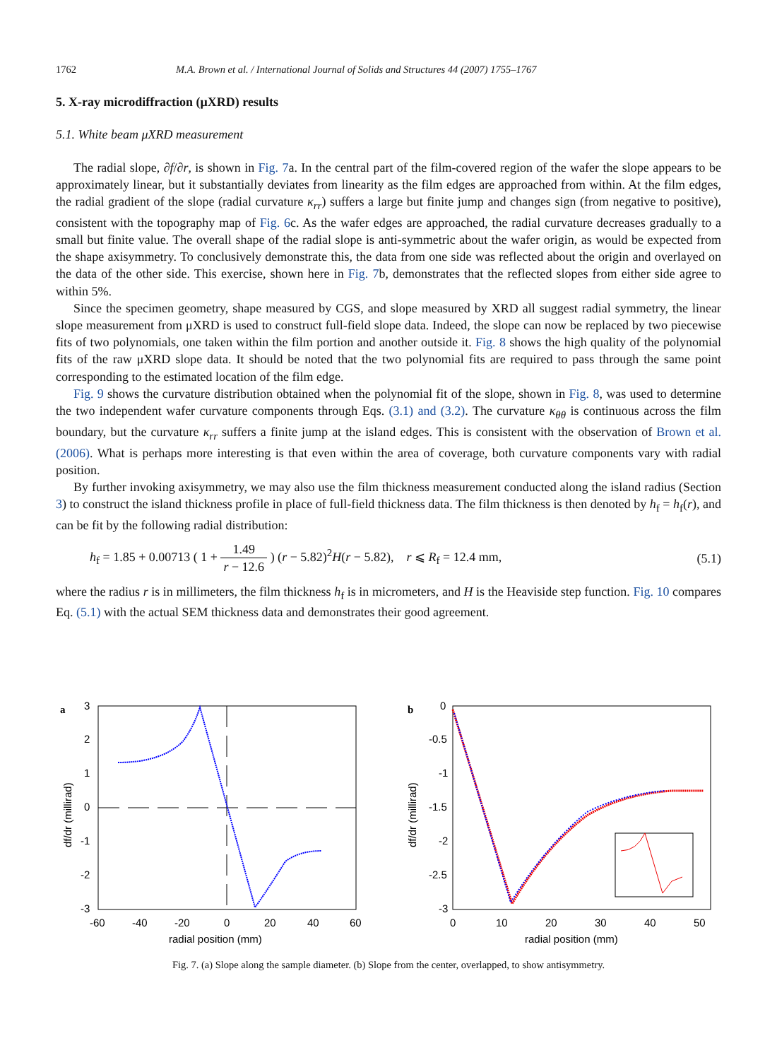1762 M.A. Brown et al. / International Journal of Solids and Structures 44 (2007) 1755–1767
5. X-ray microdiffraction (μXRD) results
5.1. White beam μXRD measurement
The radial slope, ∂f/∂r, is shown in Fig. 7a. In the central part of the film-covered region of the wafer the slope appears to be approximately linear, but it substantially deviates from linearity as the film edges are approached from within. At the film edges, the radial gradient of the slope (radial curvature κ<sub>rr</sub>) suffers a large but finite jump and changes sign (from negative to positive), consistent with the topography map of Fig. 6c. As the wafer edges are approached, the radial curvature decreases gradually to a small but finite value. The overall shape of the radial slope is anti-symmetric about the wafer origin, as would be expected from the shape axisymmetry. To conclusively demonstrate this, the data from one side was reflected about the origin and overlayed on the data of the other side. This exercise, shown here in Fig. 7b, demonstrates that the reflected slopes from either side agree to within 5%.
Since the specimen geometry, shape measured by CGS, and slope measured by XRD all suggest radial symmetry, the linear slope measurement from μXRD is used to construct full-field slope data. Indeed, the slope can now be replaced by two piecewise fits of two polynomials, one taken within the film portion and another outside it. Fig. 8 shows the high quality of the polynomial fits of the raw μXRD slope data. It should be noted that the two polynomial fits are required to pass through the same point corresponding to the estimated location of the film edge.
Fig. 9 shows the curvature distribution obtained when the polynomial fit of the slope, shown in Fig. 8, was used to determine the two independent wafer curvature components through Eqs. (3.1) and (3.2). The curvature κ<sub>θθ</sub> is continuous across the film boundary, but the curvature κ<sub>rr</sub> suffers a finite jump at the island edges. This is consistent with the observation of Brown et al. (2006). What is perhaps more interesting is that even within the area of coverage, both curvature components vary with radial position.
By further invoking axisymmetry, we may also use the film thickness measurement conducted along the island radius (Section 3) to construct the island thickness profile in place of full-field thickness data. The film thickness is then denoted by h<sub>f</sub> = h<sub>f</sub>(r), and can be fit by the following radial distribution:
h<sub>f</sub> = 1.85 + 0.00713 ( 1 + 1.49 r − 12.6 ) (r − 5.82)<sup>2</sup>H(r − 5.82), r ⩽ R<sub>f</sub> = 12.4 mm, (5.1)
where the radius r is in millimeters, the film thickness h<sub>f</sub> is in micrometers, and H is the Heaviside step function. Fig. 10 compares Eq. (5.1) with the actual SEM thickness data and demonstrates their good agreement.
a
3
2
1
0
-1
-2
-3
-60
-40
-20
0
20
40
60
radial position (mm)
df/dr (millirad)
b
0
-0.5
-1
-1.5
-2
-2.5
-3
0
10
20
30
40
50
radial position (mm)
df/dr (millirad)
Fig. 7. (a) Slope along the sample diameter. (b) Slope from the center, overlapped, to show antisymmetry.